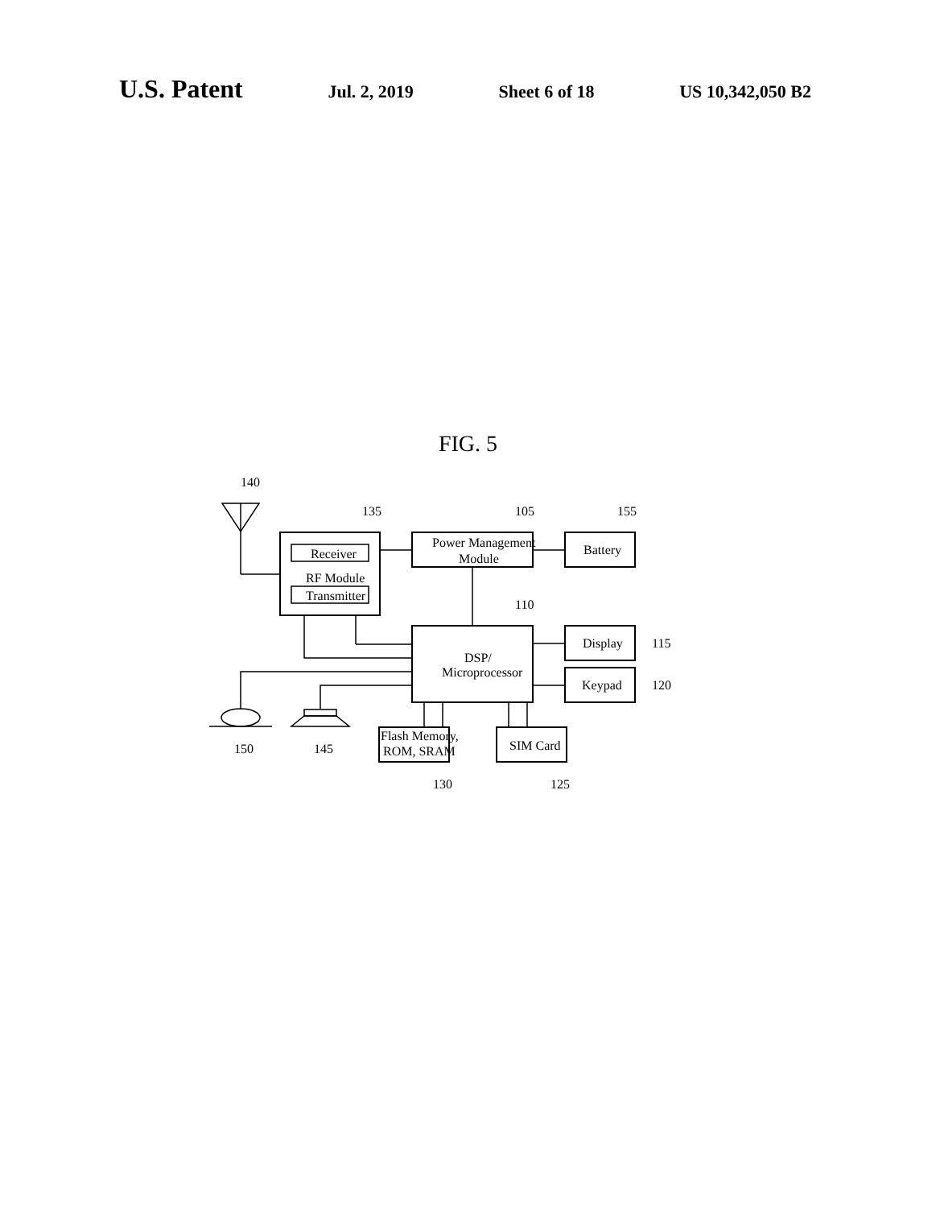U.S. Patent
Jul. 2, 2019 Sheet 6 of 18 US 10,342,050 B2
FIG. 5
140
135
105
155
Receiver
RF Module
Transmitter
Power Management
Module
Battery
110
DSP/
Microprocessor
Display
115
Keypad
120
Flash Memory,
ROM, SRAM
SIM Card
150
145
130
125